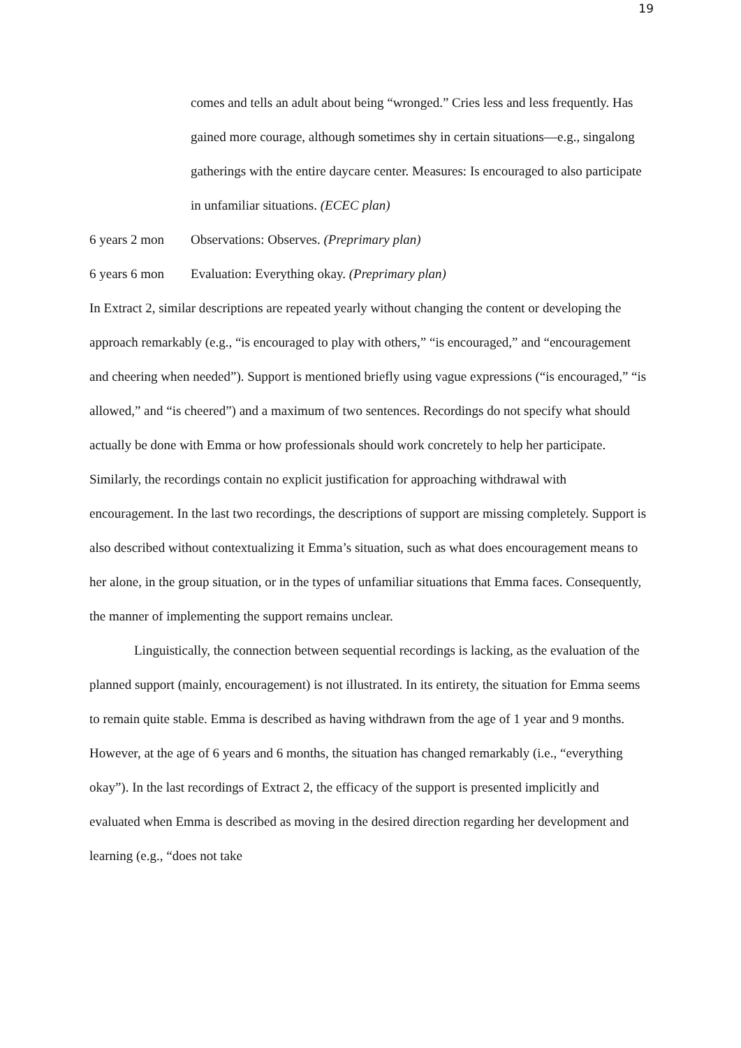19
comes and tells an adult about being “wronged.” Cries less and less frequently. Has gained more courage, although sometimes shy in certain situations—e.g., singalong gatherings with the entire daycare center. Measures: Is encouraged to also participate in unfamiliar situations. (ECEC plan)
6 years 2 mon Observations: Observes. (Preprimary plan)
6 years 6 mon Evaluation: Everything okay. (Preprimary plan)
In Extract 2, similar descriptions are repeated yearly without changing the content or developing the approach remarkably (e.g., “is encouraged to play with others,” “is encouraged,” and “encouragement and cheering when needed”). Support is mentioned briefly using vague expressions (“is encouraged,” “is allowed,” and “is cheered”) and a maximum of two sentences. Recordings do not specify what should actually be done with Emma or how professionals should work concretely to help her participate. Similarly, the recordings contain no explicit justification for approaching withdrawal with encouragement. In the last two recordings, the descriptions of support are missing completely. Support is also described without contextualizing it Emma’s situation, such as what does encouragement means to her alone, in the group situation, or in the types of unfamiliar situations that Emma faces. Consequently, the manner of implementing the support remains unclear.
Linguistically, the connection between sequential recordings is lacking, as the evaluation of the planned support (mainly, encouragement) is not illustrated. In its entirety, the situation for Emma seems to remain quite stable. Emma is described as having withdrawn from the age of 1 year and 9 months. However, at the age of 6 years and 6 months, the situation has changed remarkably (i.e., “everything okay”). In the last recordings of Extract 2, the efficacy of the support is presented implicitly and evaluated when Emma is described as moving in the desired direction regarding her development and learning (e.g., “does not take